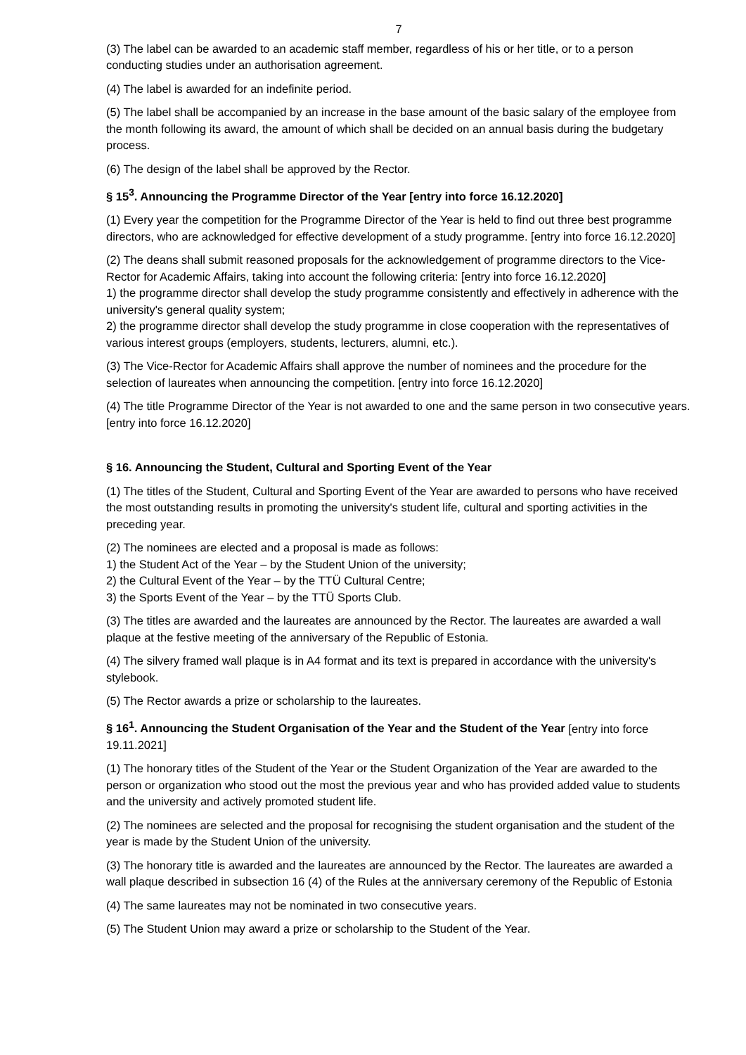7
(3) The label can be awarded to an academic staff member, regardless of his or her title, or to a person conducting studies under an authorisation agreement.
(4) The label is awarded for an indefinite period.
(5) The label shall be accompanied by an increase in the base amount of the basic salary of the employee from the month following its award, the amount of which shall be decided on an annual basis during the budgetary process.
(6) The design of the label shall be approved by the Rector.
§ 15<sup>3</sup>. Announcing the Programme Director of the Year [entry into force 16.12.2020]
(1) Every year the competition for the Programme Director of the Year is held to find out three best programme directors, who are acknowledged for effective development of a study programme. [entry into force 16.12.2020]
(2) The deans shall submit reasoned proposals for the acknowledgement of programme directors to the Vice-Rector for Academic Affairs, taking into account the following criteria: [entry into force 16.12.2020]
1) the programme director shall develop the study programme consistently and effectively in adherence with the university's general quality system;
2) the programme director shall develop the study programme in close cooperation with the representatives of various interest groups (employers, students, lecturers, alumni, etc.).
(3) The Vice-Rector for Academic Affairs shall approve the number of nominees and the procedure for the selection of laureates when announcing the competition. [entry into force 16.12.2020]
(4) The title Programme Director of the Year is not awarded to one and the same person in two consecutive years. [entry into force 16.12.2020]
§ 16. Announcing the Student, Cultural and Sporting Event of the Year
(1) The titles of the Student, Cultural and Sporting Event of the Year are awarded to persons who have received the most outstanding results in promoting the university's student life, cultural and sporting activities in the preceding year.
(2) The nominees are elected and a proposal is made as follows:
1) the Student Act of the Year – by the Student Union of the university;
2) the Cultural Event of the Year – by the TTÜ Cultural Centre;
3) the Sports Event of the Year – by the TTÜ Sports Club.
(3) The titles are awarded and the laureates are announced by the Rector. The laureates are awarded a wall plaque at the festive meeting of the anniversary of the Republic of Estonia.
(4) The silvery framed wall plaque is in A4 format and its text is prepared in accordance with the university's stylebook.
(5) The Rector awards a prize or scholarship to the laureates.
§ 16<sup>1</sup>. Announcing the Student Organisation of the Year and the Student of the Year [entry into force 19.11.2021]
(1) The honorary titles of the Student of the Year or the Student Organization of the Year are awarded to the person or organization who stood out the most the previous year and who has provided added value to students and the university and actively promoted student life.
(2) The nominees are selected and the proposal for recognising the student organisation and the student of the year is made by the Student Union of the university.
(3) The honorary title is awarded and the laureates are announced by the Rector. The laureates are awarded a wall plaque described in subsection 16 (4) of the Rules at the anniversary ceremony of the Republic of Estonia
(4) The same laureates may not be nominated in two consecutive years.
(5) The Student Union may award a prize or scholarship to the Student of the Year.